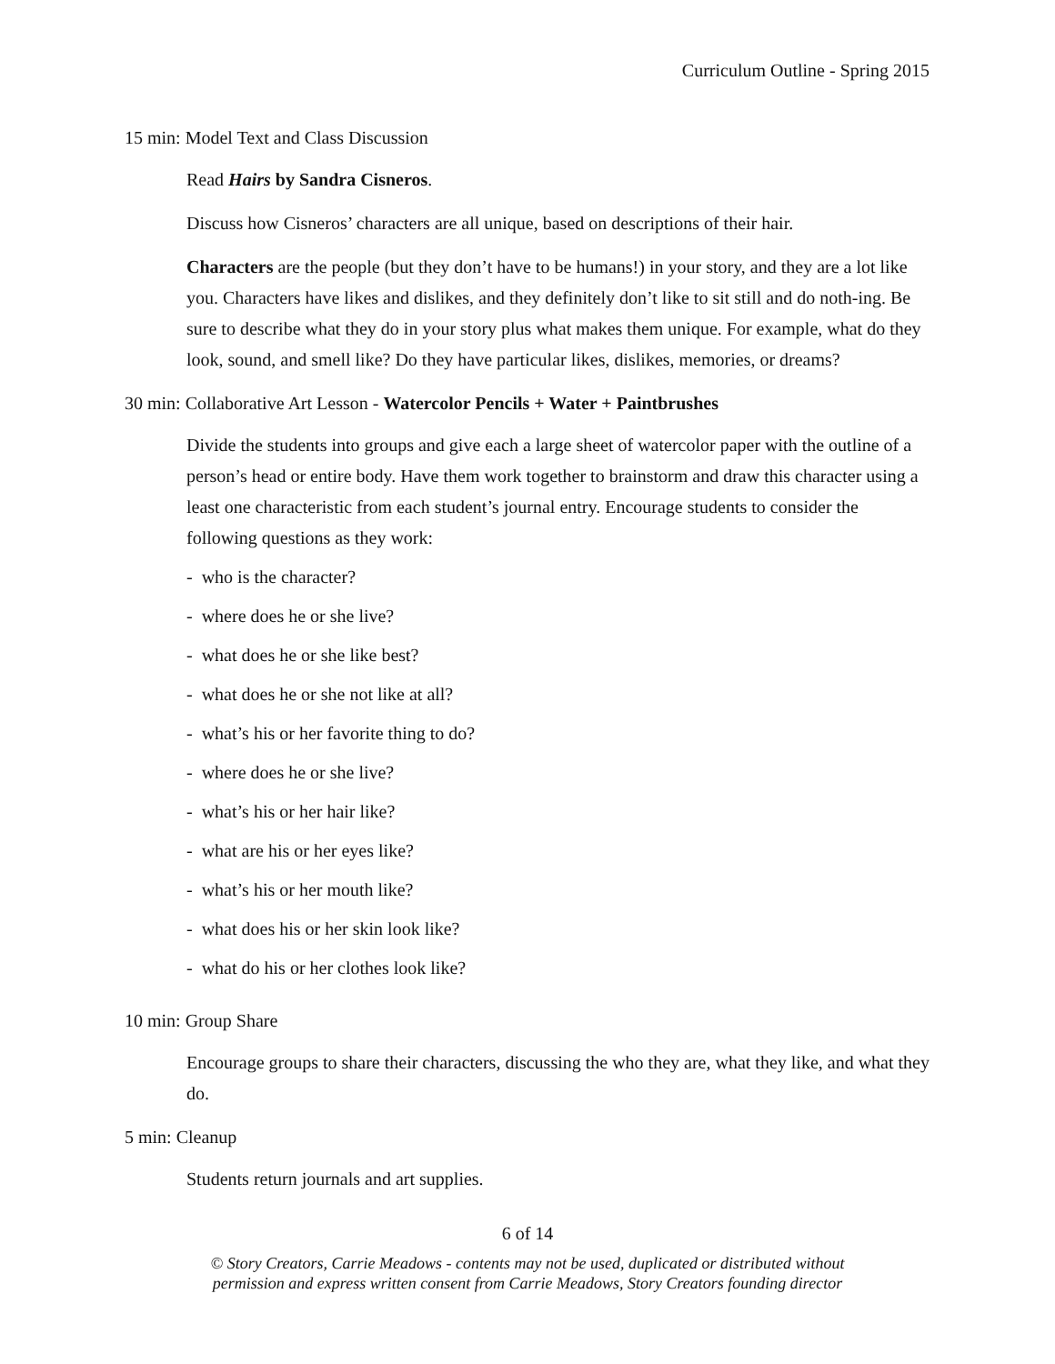Curriculum Outline - Spring 2015
15 min: Model Text and Class Discussion
Read Hairs by Sandra Cisneros.
Discuss how Cisneros’ characters are all unique, based on descriptions of their hair.
Characters are the people (but they don’t have to be humans!) in your story, and they are a lot like you. Characters have likes and dislikes, and they definitely don’t like to sit still and do noth-ing. Be sure to describe what they do in your story plus what makes them unique. For example, what do they look, sound, and smell like? Do they have particular likes, dislikes, memories, or dreams?
30 min: Collaborative Art Lesson - Watercolor Pencils + Water + Paintbrushes
Divide the students into groups and give each a large sheet of watercolor paper with the outline of a person’s head or entire body. Have them work together to brainstorm and draw this character using a least one characteristic from each student’s journal entry. Encourage students to consider the following questions as they work:
- who is the character?
- where does he or she live?
- what does he or she like best?
- what does he or she not like at all?
- what’s his or her favorite thing to do?
- where does he or she live?
- what’s his or her hair like?
- what are his or her eyes like?
- what’s his or her mouth like?
- what does his or her skin look like?
- what do his or her clothes look like?
10 min: Group Share
Encourage groups to share their characters, discussing the who they are, what they like, and what they do.
5 min: Cleanup
Students return journals and art supplies.
6 of 14
© Story Creators, Carrie Meadows - contents may not be used, duplicated or distributed without
permission and express written consent from Carrie Meadows, Story Creators founding director